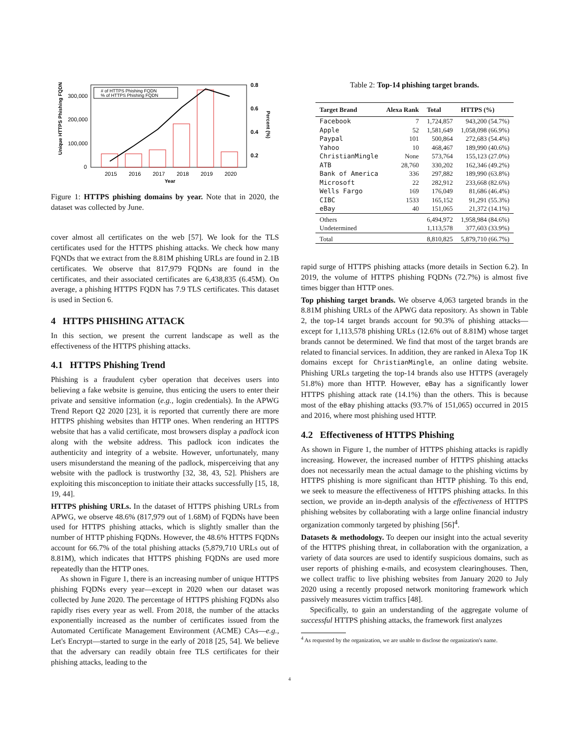Unique HTTPS Phishing FQDN
300,000
200,000
100,000
0
2015
2016
2017
2018
2019
2020
Year
0.8
0.6
0.4
0.2
Percent (%)
# of HTTPS Phishing FQDN
% of HTTPS Phishing FQDN
Figure 1: HTTPS phishing domains by year. Note that in 2020, the dataset was collected by June.
cover almost all certificates on the web [57]. We look for the TLS certificates used for the HTTPS phishing attacks. We check how many FQNDs that we extract from the 8.81M phishing URLs are found in 2.1B certificates. We observe that 817,979 FQDNs are found in the certificates, and their associated certificates are 6,438,835 (6.45M). On average, a phishing HTTPS FQDN has 7.9 TLS certificates. This dataset is used in Section 6.
4 HTTPS PHISHING ATTACK
In this section, we present the current landscape as well as the effectiveness of the HTTPS phishing attacks.
4.1 HTTPS Phishing Trend
Phishing is a fraudulent cyber operation that deceives users into believing a fake website is genuine, thus enticing the users to enter their private and sensitive information (e.g., login credentials). In the APWG Trend Report Q2 2020 [23], it is reported that currently there are more HTTPS phishing websites than HTTP ones. When rendering an HTTPS website that has a valid certificate, most browsers display a padlock icon along with the website address. This padlock icon indicates the authenticity and integrity of a website. However, unfortunately, many users misunderstand the meaning of the padlock, misperceiving that any website with the padlock is trustworthy [32, 38, 43, 52]. Phishers are exploiting this misconception to initiate their attacks successfully [15, 18, 19, 44].
HTTPS phishing URLs. In the dataset of HTTPS phishing URLs from APWG, we observe 48.6% (817,979 out of 1.68M) of FQDNs have been used for HTTPS phishing attacks, which is slightly smaller than the number of HTTP phishing FQDNs. However, the 48.6% HTTPS FQDNs account for 66.7% of the total phishing attacks (5,879,710 URLs out of 8.81M), which indicates that HTTPS phishing FQDNs are used more repeatedly than the HTTP ones.
As shown in Figure 1, there is an increasing number of unique HTTPS phishing FQDNs every year—except in 2020 when our dataset was collected by June 2020. The percentage of HTTPS phishing FQDNs also rapidly rises every year as well. From 2018, the number of the attacks exponentially increased as the number of certificates issued from the Automated Certificate Management Environment (ACME) CAs—e.g., Let's Encrypt—started to surge in the early of 2018 [25, 54]. We believe that the adversary can readily obtain free TLS certificates for their phishing attacks, leading to the
Table 2: Top-14 phishing target brands.
| Target Brand | Alexa Rank | Total | HTTPS (%) |
| --- | --- | --- | --- |
| Facebook | 7 | 1,724,857 | 943,200 (54.7%) |
| Apple | 52 | 1,581,649 | 1,058,098 (66.9%) |
| Paypal | 101 | 500,864 | 272,683 (54.4%) |
| Yahoo | 10 | 468,467 | 189,990 (40.6%) |
| ChristianMingle | None | 573,764 | 155,123 (27.0%) |
| ATB | 28,760 | 330,202 | 162,346 (49.2%) |
| Bank of America | 336 | 297,882 | 189,990 (63.8%) |
| Microsoft | 22 | 282,912 | 233,668 (82.6%) |
| Wells Fargo | 169 | 176,049 | 81,686 (46.4%) |
| CIBC | 1533 | 165,152 | 91,291 (55.3%) |
| eBay | 40 | 151,065 | 21,372 (14.1%) |
| Others | | 6,494,972 | 1,958,984 (84.6%) |
| Undetermined | | 1,113,578 | 377,603 (33.9%) |
| Total | | 8,810,825 | 5,879,710 (66.7%) |
rapid surge of HTTPS phishing attacks (more details in Section 6.2). In 2019, the volume of HTTPS phishing FQDNs (72.7%) is almost five times bigger than HTTP ones.
Top phishing target brands. We observe 4,063 targeted brands in the 8.81M phishing URLs of the APWG data repository. As shown in Table 2, the top-14 target brands account for 90.3% of phishing attacks—except for 1,113,578 phishing URLs (12.6% out of 8.81M) whose target brands cannot be determined. We find that most of the target brands are related to financial services. In addition, they are ranked in Alexa Top 1K domains except for ChristianMingle, an online dating website. Phishing URLs targeting the top-14 brands also use HTTPS (averagely 51.8%) more than HTTP. However, eBay has a significantly lower HTTPS phishing attack rate (14.1%) than the others. This is because most of the eBay phishing attacks (93.7% of 151,065) occurred in 2015 and 2016, where most phishing used HTTP.
4.2 Effectiveness of HTTPS Phishing
As shown in Figure 1, the number of HTTPS phishing attacks is rapidly increasing. However, the increased number of HTTPS phishing attacks does not necessarily mean the actual damage to the phishing victims by HTTPS phishing is more significant than HTTP phishing. To this end, we seek to measure the effectiveness of HTTPS phishing attacks. In this section, we provide an in-depth analysis of the effectiveness of HTTPS phishing websites by collaborating with a large online financial industry organization commonly targeted by phishing [56]<sup>4</sup>.
Datasets & methodology. To deepen our insight into the actual severity of the HTTPS phishing threat, in collaboration with the organization, a variety of data sources are used to identify suspicious domains, such as user reports of phishing e-mails, and ecosystem clearinghouses. Then, we collect traffic to live phishing websites from January 2020 to July 2020 using a recently proposed network monitoring framework which passively measures victim traffics [48].
Specifically, to gain an understanding of the aggregate volume of successful HTTPS phishing attacks, the framework first analyzes
<sup>4</sup> As requested by the organization, we are unable to disclose the organization's name.
4